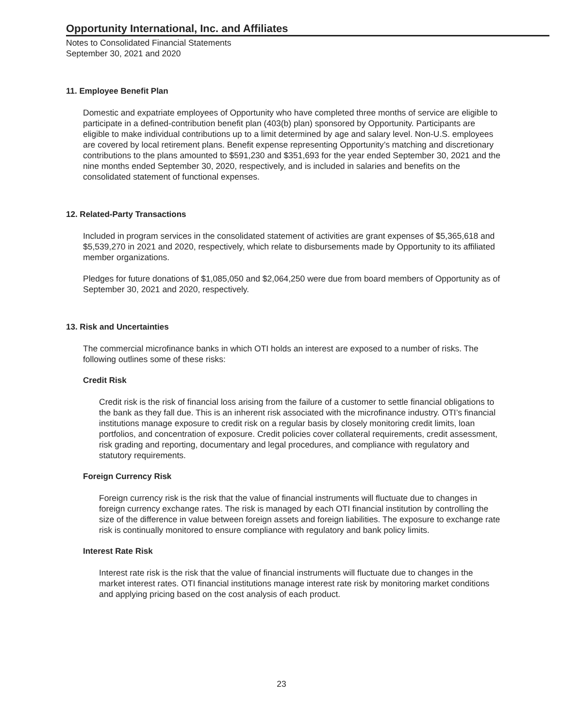Opportunity International, Inc. and Affiliates
Notes to Consolidated Financial Statements
September 30, 2021 and 2020
11. Employee Benefit Plan
Domestic and expatriate employees of Opportunity who have completed three months of service are eligible to participate in a defined-contribution benefit plan (403(b) plan) sponsored by Opportunity. Participants are eligible to make individual contributions up to a limit determined by age and salary level. Non-U.S. employees are covered by local retirement plans. Benefit expense representing Opportunity’s matching and discretionary contributions to the plans amounted to $591,230 and $351,693 for the year ended September 30, 2021 and the nine months ended September 30, 2020, respectively, and is included in salaries and benefits on the consolidated statement of functional expenses.
12. Related-Party Transactions
Included in program services in the consolidated statement of activities are grant expenses of $5,365,618 and $5,539,270 in 2021 and 2020, respectively, which relate to disbursements made by Opportunity to its affiliated member organizations.
Pledges for future donations of $1,085,050 and $2,064,250 were due from board members of Opportunity as of September 30, 2021 and 2020, respectively.
13. Risk and Uncertainties
The commercial microfinance banks in which OTI holds an interest are exposed to a number of risks. The following outlines some of these risks:
Credit Risk
Credit risk is the risk of financial loss arising from the failure of a customer to settle financial obligations to the bank as they fall due. This is an inherent risk associated with the microfinance industry. OTI’s financial institutions manage exposure to credit risk on a regular basis by closely monitoring credit limits, loan portfolios, and concentration of exposure. Credit policies cover collateral requirements, credit assessment, risk grading and reporting, documentary and legal procedures, and compliance with regulatory and statutory requirements.
Foreign Currency Risk
Foreign currency risk is the risk that the value of financial instruments will fluctuate due to changes in foreign currency exchange rates. The risk is managed by each OTI financial institution by controlling the size of the difference in value between foreign assets and foreign liabilities. The exposure to exchange rate risk is continually monitored to ensure compliance with regulatory and bank policy limits.
Interest Rate Risk
Interest rate risk is the risk that the value of financial instruments will fluctuate due to changes in the market interest rates. OTI financial institutions manage interest rate risk by monitoring market conditions and applying pricing based on the cost analysis of each product.
23